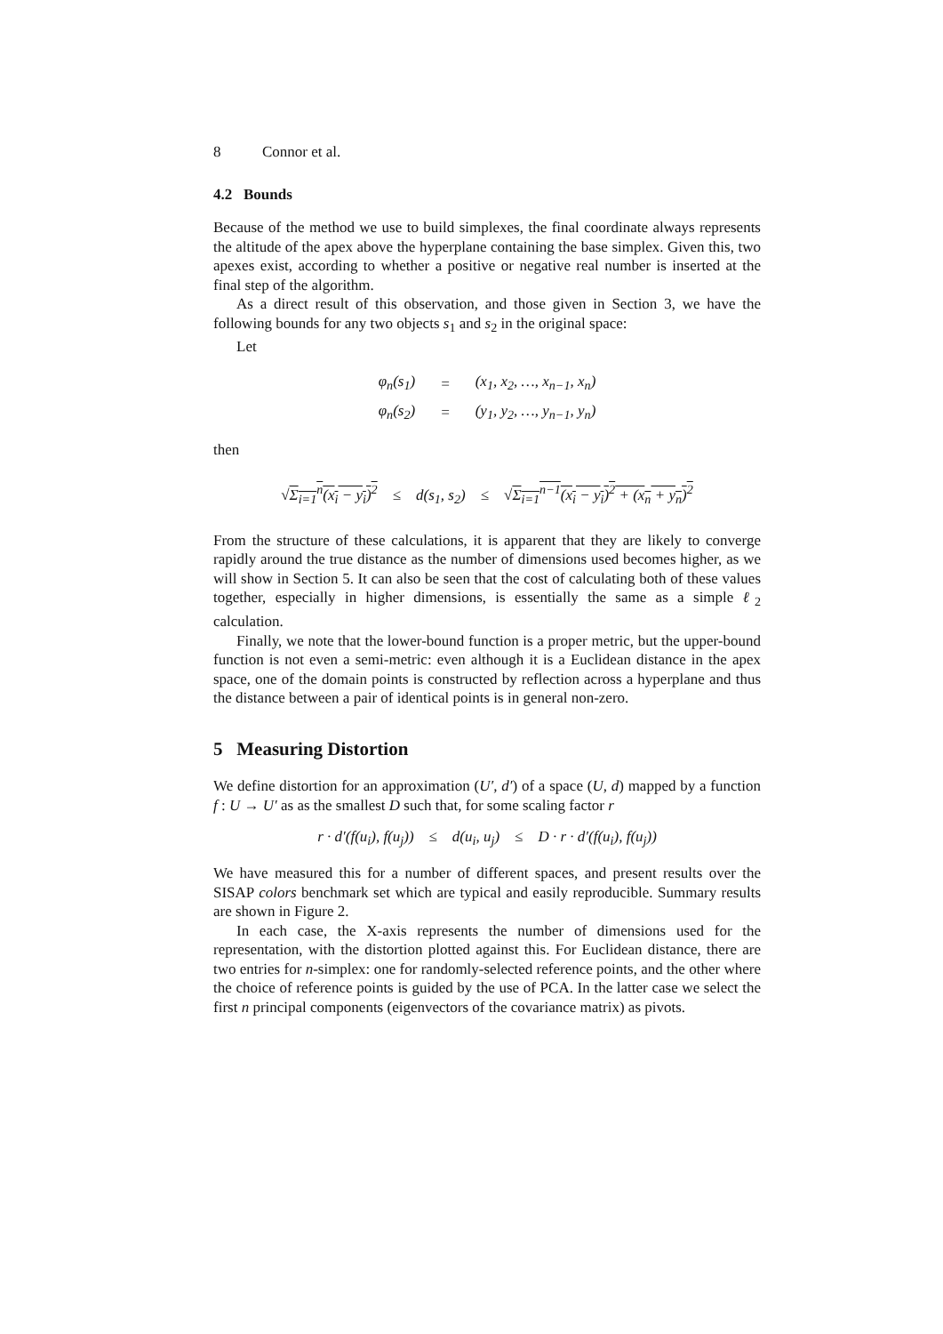8 Connor et al.
4.2 Bounds
Because of the method we use to build simplexes, the final coordinate always represents the altitude of the apex above the hyperplane containing the base simplex. Given this, two apexes exist, according to whether a positive or negative real number is inserted at the final step of the algorithm.
As a direct result of this observation, and those given in Section 3, we have the following bounds for any two objects s<sub>1</sub> and s<sub>2</sub> in the original space:
Let
| φ<sub>n</sub>(s<sub>1</sub>) | = | (x<sub>1</sub>, x<sub>2</sub>, …, x<sub>n−1</sub>, x<sub>n</sub>) |
| φ<sub>n</sub>(s<sub>2</sub>) | = | (y<sub>1</sub>, y<sub>2</sub>, …, y<sub>n−1</sub>, y<sub>n</sub>) |
then
√Σ<sub>i=1</sub><sup>n</sup>(x<sub>i</sub> − y<sub>i</sub>)<sup>2</sup> ≤ d(s<sub>1</sub>, s<sub>2</sub>) ≤ √Σ<sub>i=1</sub><sup>n−1</sup>(x<sub>i</sub> − y<sub>i</sub>)<sup>2</sup> + (x<sub>n</sub> + y<sub>n</sub>)<sup>2</sup>
From the structure of these calculations, it is apparent that they are likely to converge rapidly around the true distance as the number of dimensions used becomes higher, as we will show in Section 5. It can also be seen that the cost of calculating both of these values together, especially in higher dimensions, is essentially the same as a simple ℓ<sub>2</sub> calculation.
Finally, we note that the lower-bound function is a proper metric, but the upper-bound function is not even a semi-metric: even although it is a Euclidean distance in the apex space, one of the domain points is constructed by reflection across a hyperplane and thus the distance between a pair of identical points is in general non-zero.
5 Measuring Distortion
We define distortion for an approximation (U′, d′) of a space (U, d) mapped by a function f : U → U′ as as the smallest D such that, for some scaling factor r
r · d′(f(u<sub>i</sub>), f(u<sub>j</sub>)) ≤ d(u<sub>i</sub>, u<sub>j</sub>) ≤ D · r · d′(f(u<sub>i</sub>), f(u<sub>j</sub>))
We have measured this for a number of different spaces, and present results over the SISAP colors benchmark set which are typical and easily reproducible. Summary results are shown in Figure 2.
In each case, the X-axis represents the number of dimensions used for the representation, with the distortion plotted against this. For Euclidean distance, there are two entries for n-simplex: one for randomly-selected reference points, and the other where the choice of reference points is guided by the use of PCA. In the latter case we select the first n principal components (eigenvectors of the covariance matrix) as pivots.